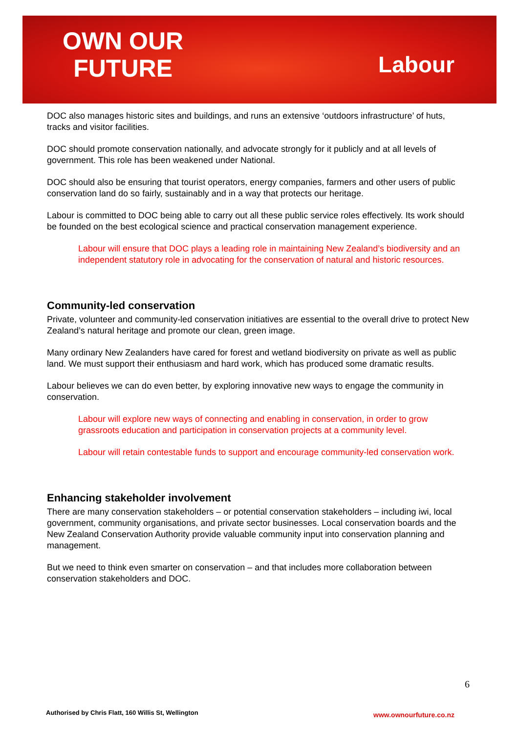OWN OUR
FUTURE
Labour
DOC also manages historic sites and buildings, and runs an extensive ‘outdoors infrastructure’ of huts, tracks and visitor facilities.
DOC should promote conservation nationally, and advocate strongly for it publicly and at all levels of government. This role has been weakened under National.
DOC should also be ensuring that tourist operators, energy companies, farmers and other users of public conservation land do so fairly, sustainably and in a way that protects our heritage.
Labour is committed to DOC being able to carry out all these public service roles effectively. Its work should be founded on the best ecological science and practical conservation management experience.
Labour will ensure that DOC plays a leading role in maintaining New Zealand’s biodiversity and an independent statutory role in advocating for the conservation of natural and historic resources.
Community-led conservation
Private, volunteer and community-led conservation initiatives are essential to the overall drive to protect New Zealand’s natural heritage and promote our clean, green image.
Many ordinary New Zealanders have cared for forest and wetland biodiversity on private as well as public land. We must support their enthusiasm and hard work, which has produced some dramatic results.
Labour believes we can do even better, by exploring innovative new ways to engage the community in conservation.
Labour will explore new ways of connecting and enabling in conservation, in order to grow grassroots education and participation in conservation projects at a community level.
Labour will retain contestable funds to support and encourage community-led conservation work.
Enhancing stakeholder involvement
There are many conservation stakeholders – or potential conservation stakeholders – including iwi, local government, community organisations, and private sector businesses. Local conservation boards and the New Zealand Conservation Authority provide valuable community input into conservation planning and management.
But we need to think even smarter on conservation – and that includes more collaboration between conservation stakeholders and DOC.
6
Authorised by Chris Flatt, 160 Willis St, Wellington www.ownourfuture.co.nz